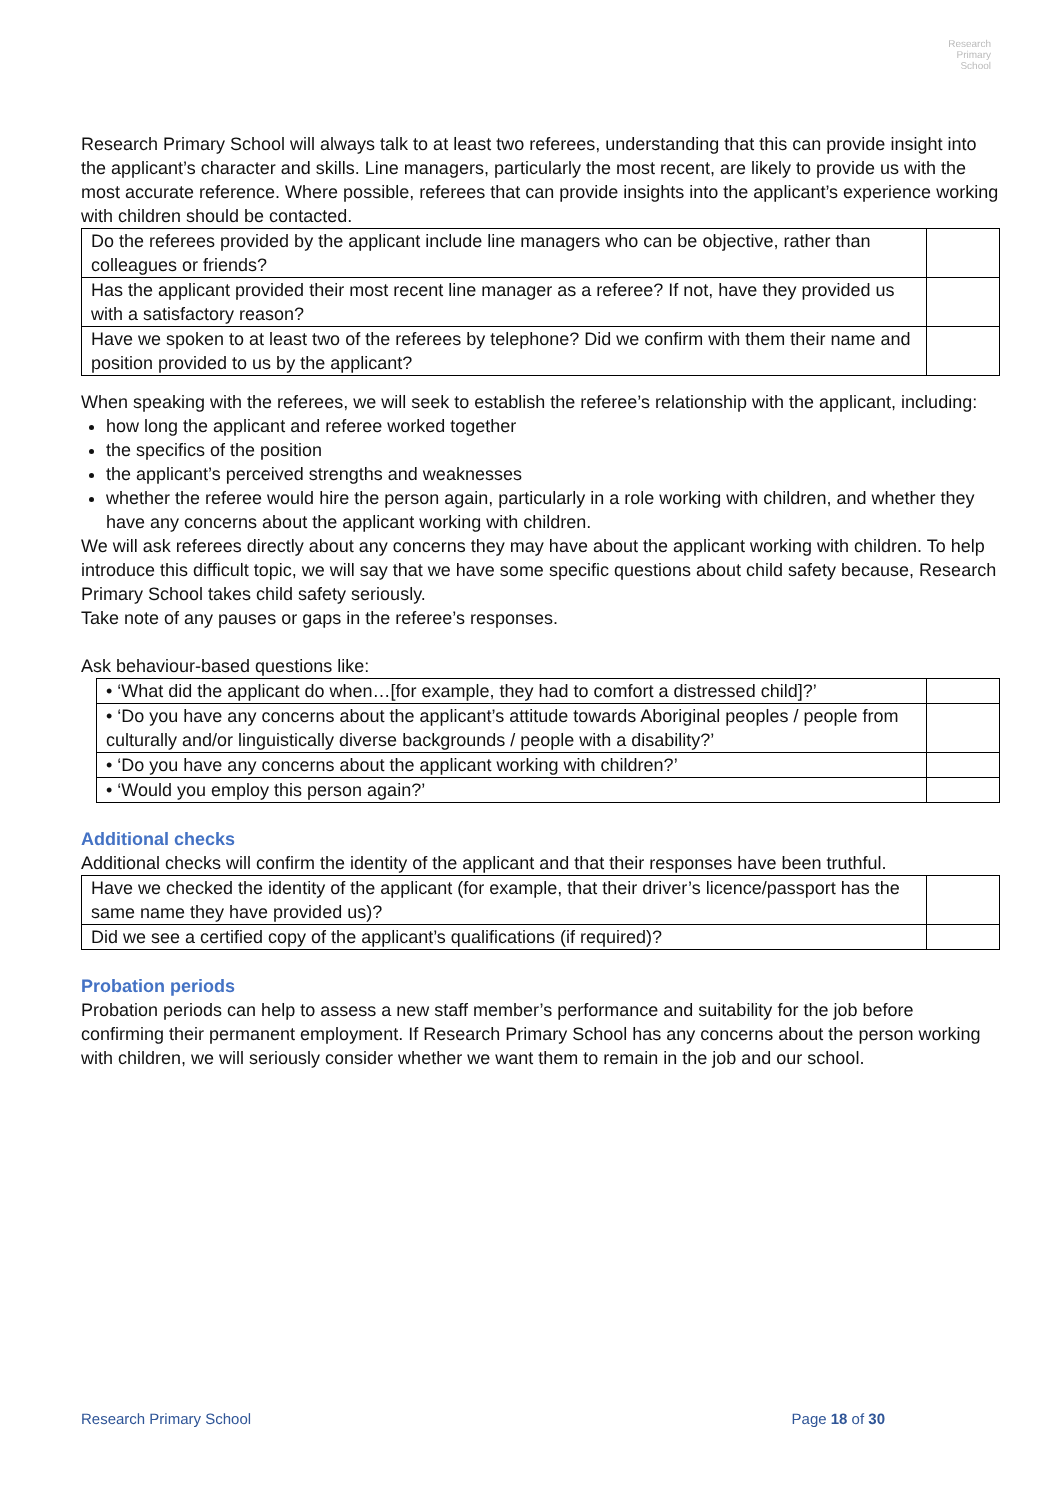Research
Primary
School
Research Primary School will always talk to at least two referees, understanding that this can provide insight into the applicant’s character and skills. Line managers, particularly the most recent, are likely to provide us with the most accurate reference. Where possible, referees that can provide insights into the applicant’s experience working with children should be contacted.
| Do the referees provided by the applicant include line managers who can be objective, rather than colleagues or friends? | |
| Has the applicant provided their most recent line manager as a referee? If not, have they provided us with a satisfactory reason? | |
| Have we spoken to at least two of the referees by telephone? Did we confirm with them their name and position provided to us by the applicant? | |
When speaking with the referees, we will seek to establish the referee’s relationship with the applicant, including:
how long the applicant and referee worked together
the specifics of the position
the applicant’s perceived strengths and weaknesses
whether the referee would hire the person again, particularly in a role working with children, and whether they have any concerns about the applicant working with children.
We will ask referees directly about any concerns they may have about the applicant working with children. To help introduce this difficult topic, we will say that we have some specific questions about child safety because, Research Primary School takes child safety seriously.
Take note of any pauses or gaps in the referee’s responses.
Ask behaviour-based questions like:
| • ‘What did the applicant do when…[for example, they had to comfort a distressed child]?’ | |
| • ‘Do you have any concerns about the applicant’s attitude towards Aboriginal peoples / people from culturally and/or linguistically diverse backgrounds / people with a disability?’ | |
| • ‘Do you have any concerns about the applicant working with children?’ | |
| • ‘Would you employ this person again?’ | |
Additional checks
Additional checks will confirm the identity of the applicant and that their responses have been truthful.
| Have we checked the identity of the applicant (for example, that their driver’s licence/passport has the same name they have provided us)? | |
| Did we see a certified copy of the applicant’s qualifications (if required)? | |
Probation periods
Probation periods can help to assess a new staff member’s performance and suitability for the job before confirming their permanent employment. If Research Primary School has any concerns about the person working with children, we will seriously consider whether we want them to remain in the job and our school.
Research Primary School Page 18 of 30